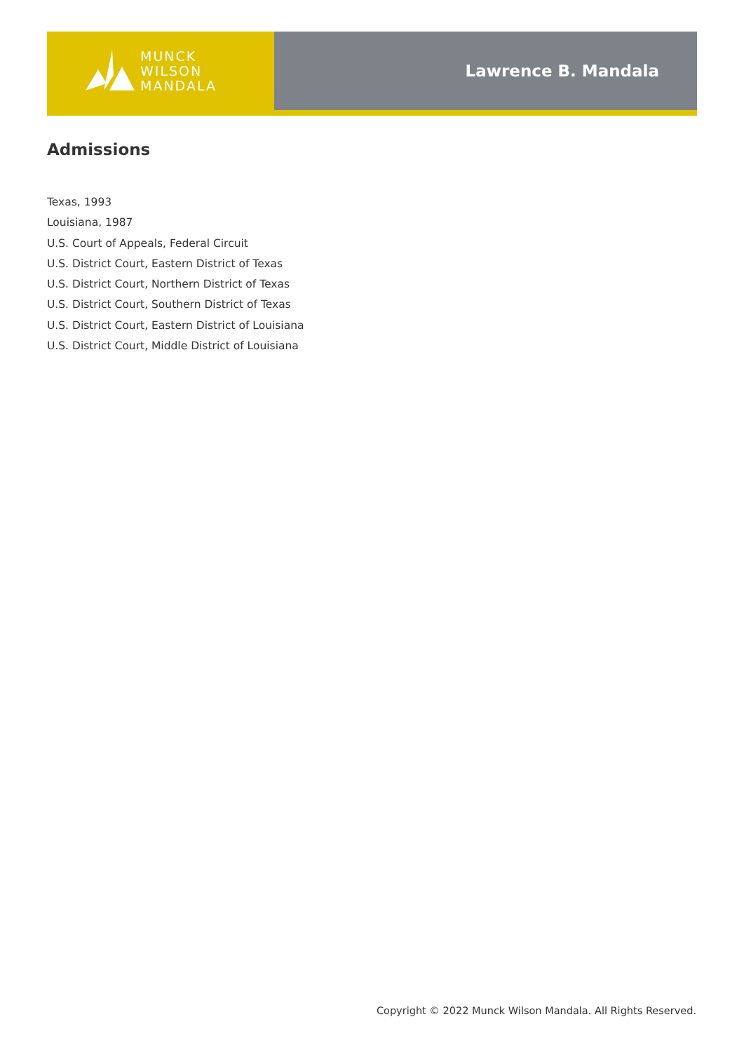MUNCK
WILSON
MANDALA
Lawrence B. Mandala
Admissions
Texas, 1993
Louisiana, 1987
U.S. Court of Appeals, Federal Circuit
U.S. District Court, Eastern District of Texas
U.S. District Court, Northern District of Texas
U.S. District Court, Southern District of Texas
U.S. District Court, Eastern District of Louisiana
U.S. District Court, Middle District of Louisiana
Copyright © 2022 Munck Wilson Mandala. All Rights Reserved.